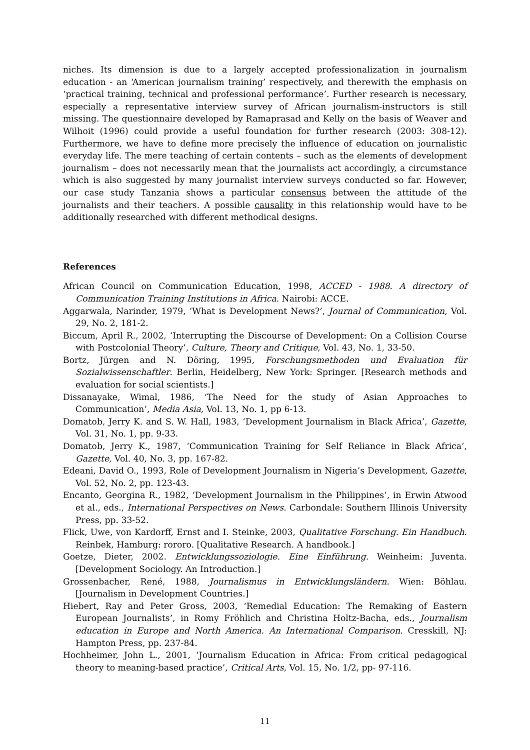niches. Its dimension is due to a largely accepted professionalization in journalism education - an ‘American journalism training’ respectively, and therewith the emphasis on ‘practical training, technical and professional performance’. Further research is necessary, especially a representative interview survey of African journalism-instructors is still missing. The questionnaire developed by Ramaprasad and Kelly on the basis of Weaver and Wilhoit (1996) could provide a useful foundation for further research (2003: 308-12). Furthermore, we have to define more precisely the influence of education on journalistic everyday life. The mere teaching of certain contents – such as the elements of development journalism – does not necessarily mean that the journalists act accordingly, a circumstance which is also suggested by many journalist interview surveys conducted so far. However, our case study Tanzania shows a particular consensus between the attitude of the journalists and their teachers. A possible causality in this relationship would have to be additionally researched with different methodical designs.
References
African Council on Communication Education, 1998, ACCED - 1988. A directory of Communication Training Institutions in Africa. Nairobi: ACCE.
Aggarwala, Narinder, 1979, ‘What is Development News?’, Journal of Communication, Vol. 29, No. 2, 181-2.
Biccum, April R., 2002, ‘Interrupting the Discourse of Development: On a Collision Course with Postcolonial Theory’, Culture, Theory and Critique, Vol. 43, No. 1, 33-50.
Bortz, Jürgen and N. Döring, 1995, Forschungsmethoden und Evaluation für Sozialwissenschaftler. Berlin, Heidelberg, New York: Springer. [Research methods and evaluation for social scientists.]
Dissanayake, Wimal, 1986, ‘The Need for the study of Asian Approaches to Communication’, Media Asia, Vol. 13, No. 1, pp 6-13.
Domatob, Jerry K. and S. W. Hall, 1983, ‘Development Journalism in Black Africa’, Gazette, Vol. 31, No. 1, pp. 9-33.
Domatob, Jerry K., 1987, ‘Communication Training for Self Reliance in Black Africa’, Gazette, Vol. 40, No. 3, pp. 167-82.
Edeani, David O., 1993, Role of Development Journalism in Nigeria’s Development, Gazette, Vol. 52, No. 2, pp. 123-43.
Encanto, Georgina R., 1982, ‘Development Journalism in the Philippines’, in Erwin Atwood et al., eds., International Perspectives on News. Carbondale: Southern Illinois University Press, pp. 33-52.
Flick, Uwe, von Kardorff, Ernst and I. Steinke, 2003, Qualitative Forschung. Ein Handbuch. Reinbek, Hamburg: rororo. [Qualitative Research. A handbook.]
Goetze, Dieter, 2002. Entwicklungssoziologie. Eine Einführung. Weinheim: Juventa. [Development Sociology. An Introduction.]
Grossenbacher, René, 1988, Journalismus in Entwicklungsländern. Wien: Böhlau. [Journalism in Development Countries.]
Hiebert, Ray and Peter Gross, 2003, ‘Remedial Education: The Remaking of Eastern European Journalists’, in Romy Fröhlich and Christina Holtz-Bacha, eds., Journalism education in Europe and North America. An International Comparison. Cresskill, NJ: Hampton Press, pp. 237-84.
Hochheimer, John L., 2001, ‘Journalism Education in Africa: From critical pedagogical theory to meaning-based practice’, Critical Arts, Vol. 15, No. 1/2, pp- 97-116.
11